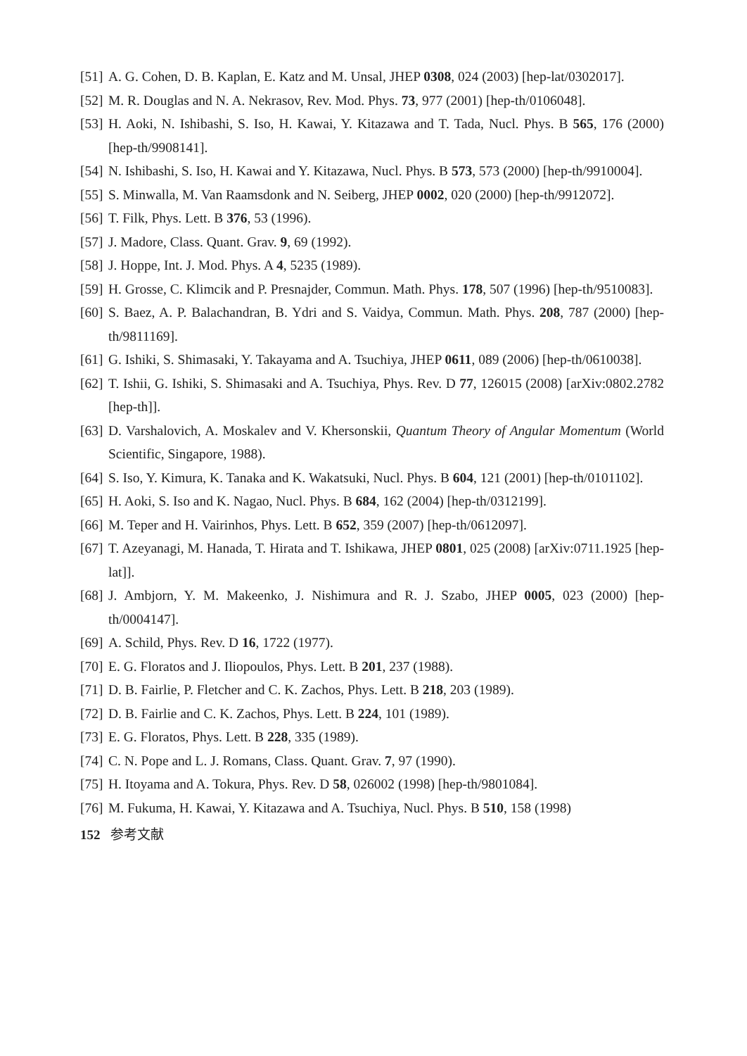[51] A. G. Cohen, D. B. Kaplan, E. Katz and M. Unsal, JHEP 0308, 024 (2003) [hep-lat/0302017].
[52] M. R. Douglas and N. A. Nekrasov, Rev. Mod. Phys. 73, 977 (2001) [hep-th/0106048].
[53] H. Aoki, N. Ishibashi, S. Iso, H. Kawai, Y. Kitazawa and T. Tada, Nucl. Phys. B 565, 176 (2000) [hep-th/9908141].
[54] N. Ishibashi, S. Iso, H. Kawai and Y. Kitazawa, Nucl. Phys. B 573, 573 (2000) [hep-th/9910004].
[55] S. Minwalla, M. Van Raamsdonk and N. Seiberg, JHEP 0002, 020 (2000) [hep-th/9912072].
[56] T. Filk, Phys. Lett. B 376, 53 (1996).
[57] J. Madore, Class. Quant. Grav. 9, 69 (1992).
[58] J. Hoppe, Int. J. Mod. Phys. A 4, 5235 (1989).
[59] H. Grosse, C. Klimcik and P. Presnajder, Commun. Math. Phys. 178, 507 (1996) [hep-th/9510083].
[60] S. Baez, A. P. Balachandran, B. Ydri and S. Vaidya, Commun. Math. Phys. 208, 787 (2000) [hep-th/9811169].
[61] G. Ishiki, S. Shimasaki, Y. Takayama and A. Tsuchiya, JHEP 0611, 089 (2006) [hep-th/0610038].
[62] T. Ishii, G. Ishiki, S. Shimasaki and A. Tsuchiya, Phys. Rev. D 77, 126015 (2008) [arXiv:0802.2782 [hep-th]].
[63] D. Varshalovich, A. Moskalev and V. Khersonskii, Quantum Theory of Angular Momentum (World Scientific, Singapore, 1988).
[64] S. Iso, Y. Kimura, K. Tanaka and K. Wakatsuki, Nucl. Phys. B 604, 121 (2001) [hep-th/0101102].
[65] H. Aoki, S. Iso and K. Nagao, Nucl. Phys. B 684, 162 (2004) [hep-th/0312199].
[66] M. Teper and H. Vairinhos, Phys. Lett. B 652, 359 (2007) [hep-th/0612097].
[67] T. Azeyanagi, M. Hanada, T. Hirata and T. Ishikawa, JHEP 0801, 025 (2008) [arXiv:0711.1925 [hep-lat]].
[68] J. Ambjorn, Y. M. Makeenko, J. Nishimura and R. J. Szabo, JHEP 0005, 023 (2000) [hep-th/0004147].
[69] A. Schild, Phys. Rev. D 16, 1722 (1977).
[70] E. G. Floratos and J. Iliopoulos, Phys. Lett. B 201, 237 (1988).
[71] D. B. Fairlie, P. Fletcher and C. K. Zachos, Phys. Lett. B 218, 203 (1989).
[72] D. B. Fairlie and C. K. Zachos, Phys. Lett. B 224, 101 (1989).
[73] E. G. Floratos, Phys. Lett. B 228, 335 (1989).
[74] C. N. Pope and L. J. Romans, Class. Quant. Grav. 7, 97 (1990).
[75] H. Itoyama and A. Tokura, Phys. Rev. D 58, 026002 (1998) [hep-th/9801084].
[76] M. Fukuma, H. Kawai, Y. Kitazawa and A. Tsuchiya, Nucl. Phys. B 510, 158 (1998)
152 参考文献